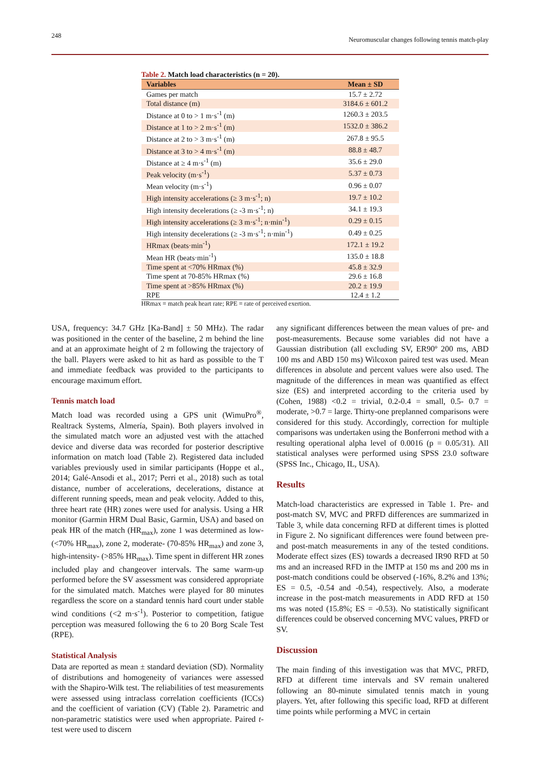248 Neuromuscular changes following tennis match-play
Table 2. Match load characteristics (n = 20).
| Variables | Mean ± SD |
| --- | --- |
| Games per match | 15.7 ± 2.72 |
| Total distance (m) | 3184.6 ± 601.2 |
| Distance at 0 to > 1 m·s<sup>-1</sup> (m) | 1260.3 ± 203.5 |
| Distance at 1 to > 2 m·s<sup>-1</sup> (m) | 1532.0 ± 386.2 |
| Distance at 2 to > 3 m·s<sup>-1</sup> (m) | 267.8 ± 95.5 |
| Distance at 3 to > 4 m·s<sup>-1</sup> (m) | 88.8 ± 48.7 |
| Distance at ≥ 4 m·s<sup>-1</sup> (m) | 35.6 ± 29.0 |
| Peak velocity (m·s<sup>-1</sup>) | 5.37 ± 0.73 |
| Mean velocity (m·s<sup>-1</sup>) | 0.96 ± 0.07 |
| High intensity accelerations (≥ 3 m·s<sup>-1</sup>; n) | 19.7 ± 10.2 |
| High intensity decelerations (≥ -3 m·s<sup>-1</sup>; n) | 34.1 ± 19.3 |
| High intensity accelerations (≥ 3 m·s<sup>-1</sup>; n·min<sup>-1</sup>) | 0.29 ± 0.15 |
| High intensity decelerations (≥ -3 m·s<sup>-1</sup>; n·min<sup>-1</sup>) | 0.49 ± 0.25 |
| HRmax (beats·min<sup>-1</sup>) | 172.1 ± 19.2 |
| Mean HR (beats·min<sup>-1</sup>) | 135.0 ± 18.8 |
| Time spent at <70% HRmax (%) | 45.8 ± 32.9 |
| Time spent at 70-85% HRmax (%) | 29.6 ± 16.8 |
| Time spent at >85% HRmax (%) | 20.2 ± 19.9 |
| RPE | 12.4 ± 1.2 |
HRmax = match peak heart rate; RPE = rate of perceived exertion.
USA, frequency: 34.7 GHz [Ka-Band] ± 50 MHz). The radar was positioned in the center of the baseline, 2 m behind the line and at an approximate height of 2 m following the trajectory of the ball. Players were asked to hit as hard as possible to the T and immediate feedback was provided to the participants to encourage maximum effort.
Tennis match load
Match load was recorded using a GPS unit (WimuPro<sup>®</sup>, Realtrack Systems, Almería, Spain). Both players involved in the simulated match wore an adjusted vest with the attached device and diverse data was recorded for posterior descriptive information on match load (Table 2). Registered data included variables previously used in similar participants (Hoppe et al., 2014; Galé-Ansodi et al., 2017; Perri et al., 2018) such as total distance, number of accelerations, decelerations, distance at different running speeds, mean and peak velocity. Added to this, three heart rate (HR) zones were used for analysis. Using a HR monitor (Garmin HRM Dual Basic, Garmin, USA) and based on peak HR of the match (HR<sub>max</sub>), zone 1 was determined as low- (<70% HR<sub>max</sub>), zone 2, moderate- (70-85% HR<sub>max</sub>) and zone 3, high-intensity- (>85% HR<sub>max</sub>). Time spent in different HR zones included play and changeover intervals. The same warm-up performed before the SV assessment was considered appropriate for the simulated match. Matches were played for 80 minutes regardless the score on a standard tennis hard court under stable wind conditions (<2 m·s<sup>-1</sup>). Posterior to competition, fatigue perception was measured following the 6 to 20 Borg Scale Test (RPE).
Statistical Analysis
Data are reported as mean ± standard deviation (SD). Normality of distributions and homogeneity of variances were assessed with the Shapiro-Wilk test. The reliabilities of test measurements were assessed using intraclass correlation coefficients (ICCs) and the coefficient of variation (CV) (Table 2). Parametric and non-parametric statistics were used when appropriate. Paired t-test were used to discern
any significant differences between the mean values of pre- and post-measurements. Because some variables did not have a Gaussian distribution (all excluding SV, ER90º 200 ms, ABD 100 ms and ABD 150 ms) Wilcoxon paired test was used. Mean differences in absolute and percent values were also used. The magnitude of the differences in mean was quantified as effect size (ES) and interpreted according to the criteria used by (Cohen, 1988) <0.2 = trivial, 0.2-0.4 = small, 0.5- 0.7 = moderate, >0.7 = large. Thirty-one preplanned comparisons were considered for this study. Accordingly, correction for multiple comparisons was undertaken using the Bonferroni method with a resulting operational alpha level of 0.0016 (p = 0.05/31). All statistical analyses were performed using SPSS 23.0 software (SPSS Inc., Chicago, IL, USA).
Results
Match-load characteristics are expressed in Table 1. Pre- and post-match SV, MVC and PRFD differences are summarized in Table 3, while data concerning RFD at different times is plotted in Figure 2. No significant differences were found between pre- and post-match measurements in any of the tested conditions. Moderate effect sizes (ES) towards a decreased IR90 RFD at 50 ms and an increased RFD in the IMTP at 150 ms and 200 ms in post-match conditions could be observed (-16%, 8.2% and 13%; ES = 0.5, -0.54 and -0.54), respectively. Also, a moderate increase in the post-match measurements in ADD RFD at 150 ms was noted (15.8%; ES = -0.53). No statistically significant differences could be observed concerning MVC values, PRFD or SV.
Discussion
The main finding of this investigation was that MVC, PRFD, RFD at different time intervals and SV remain unaltered following an 80-minute simulated tennis match in young players. Yet, after following this specific load, RFD at different time points while performing a MVC in certain